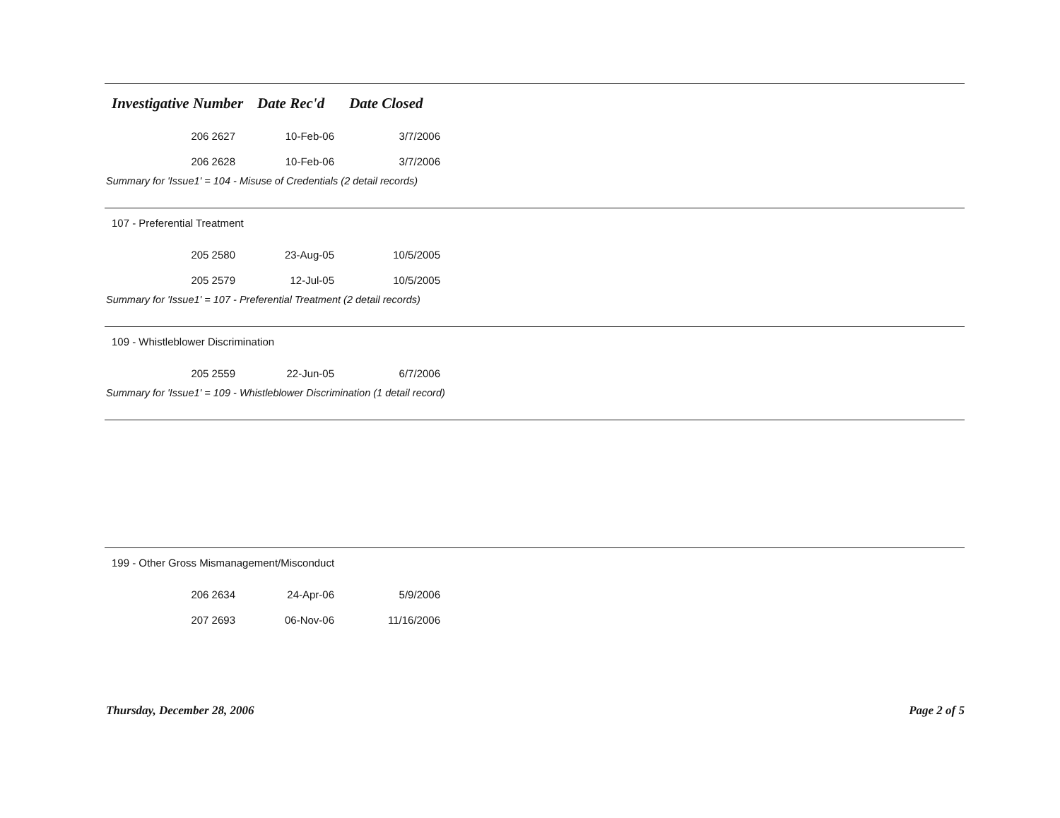Investigative Number Date Rec'd Date Closed
| 206 2627 | 10-Feb-06 | 3/7/2006 |
| 206 2628 | 10-Feb-06 | 3/7/2006 |
Summary for 'Issue1' = 104 - Misuse of Credentials (2 detail records)
107 - Preferential Treatment
| 205 2580 | 23-Aug-05 | 10/5/2005 |
| 205 2579 | 12-Jul-05 | 10/5/2005 |
Summary for 'Issue1' = 107 - Preferential Treatment (2 detail records)
109 - Whistleblower Discrimination
| 205 2559 | 22-Jun-05 | 6/7/2006 |
Summary for 'Issue1' = 109 - Whistleblower Discrimination (1 detail record)
199 - Other Gross Mismanagement/Misconduct
| 206 2634 | 24-Apr-06 | 5/9/2006 |
| 207 2693 | 06-Nov-06 | 11/16/2006 |
Thursday, December 28, 2006 Page 2 of 5